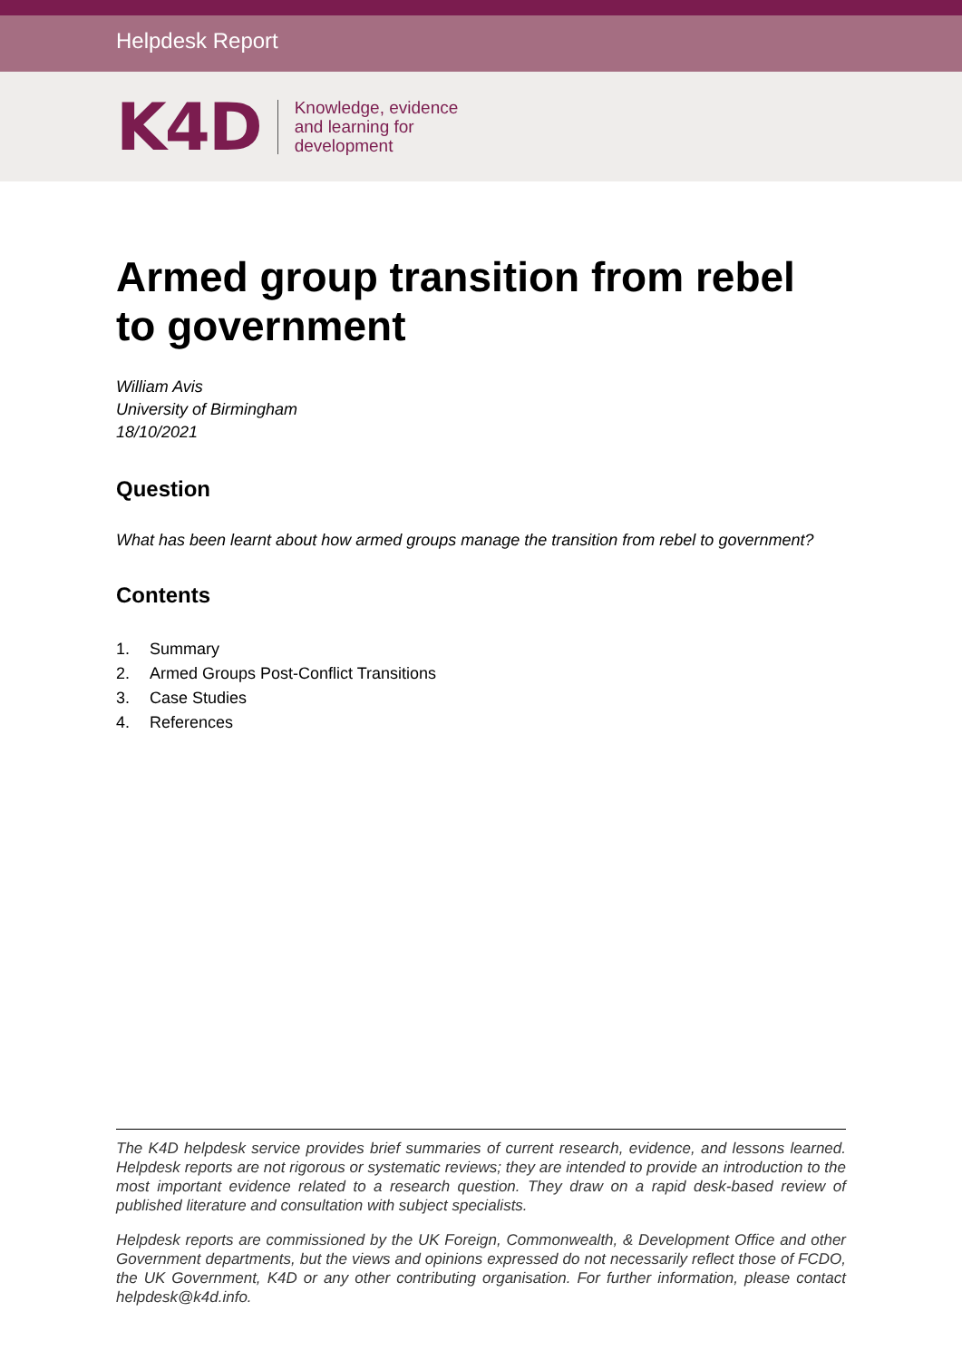Helpdesk Report
K4D
Knowledge, evidence
and learning for
development
Armed group transition from rebel to government
William Avis
University of Birmingham
18/10/2021
Question
What has been learnt about how armed groups manage the transition from rebel to government?
Contents
1. Summary
2. Armed Groups Post-Conflict Transitions
3. Case Studies
4. References
The K4D helpdesk service provides brief summaries of current research, evidence, and lessons learned. Helpdesk reports are not rigorous or systematic reviews; they are intended to provide an introduction to the most important evidence related to a research question. They draw on a rapid desk-based review of published literature and consultation with subject specialists.
Helpdesk reports are commissioned by the UK Foreign, Commonwealth, & Development Office and other Government departments, but the views and opinions expressed do not necessarily reflect those of FCDO, the UK Government, K4D or any other contributing organisation. For further information, please contact helpdesk@k4d.info.